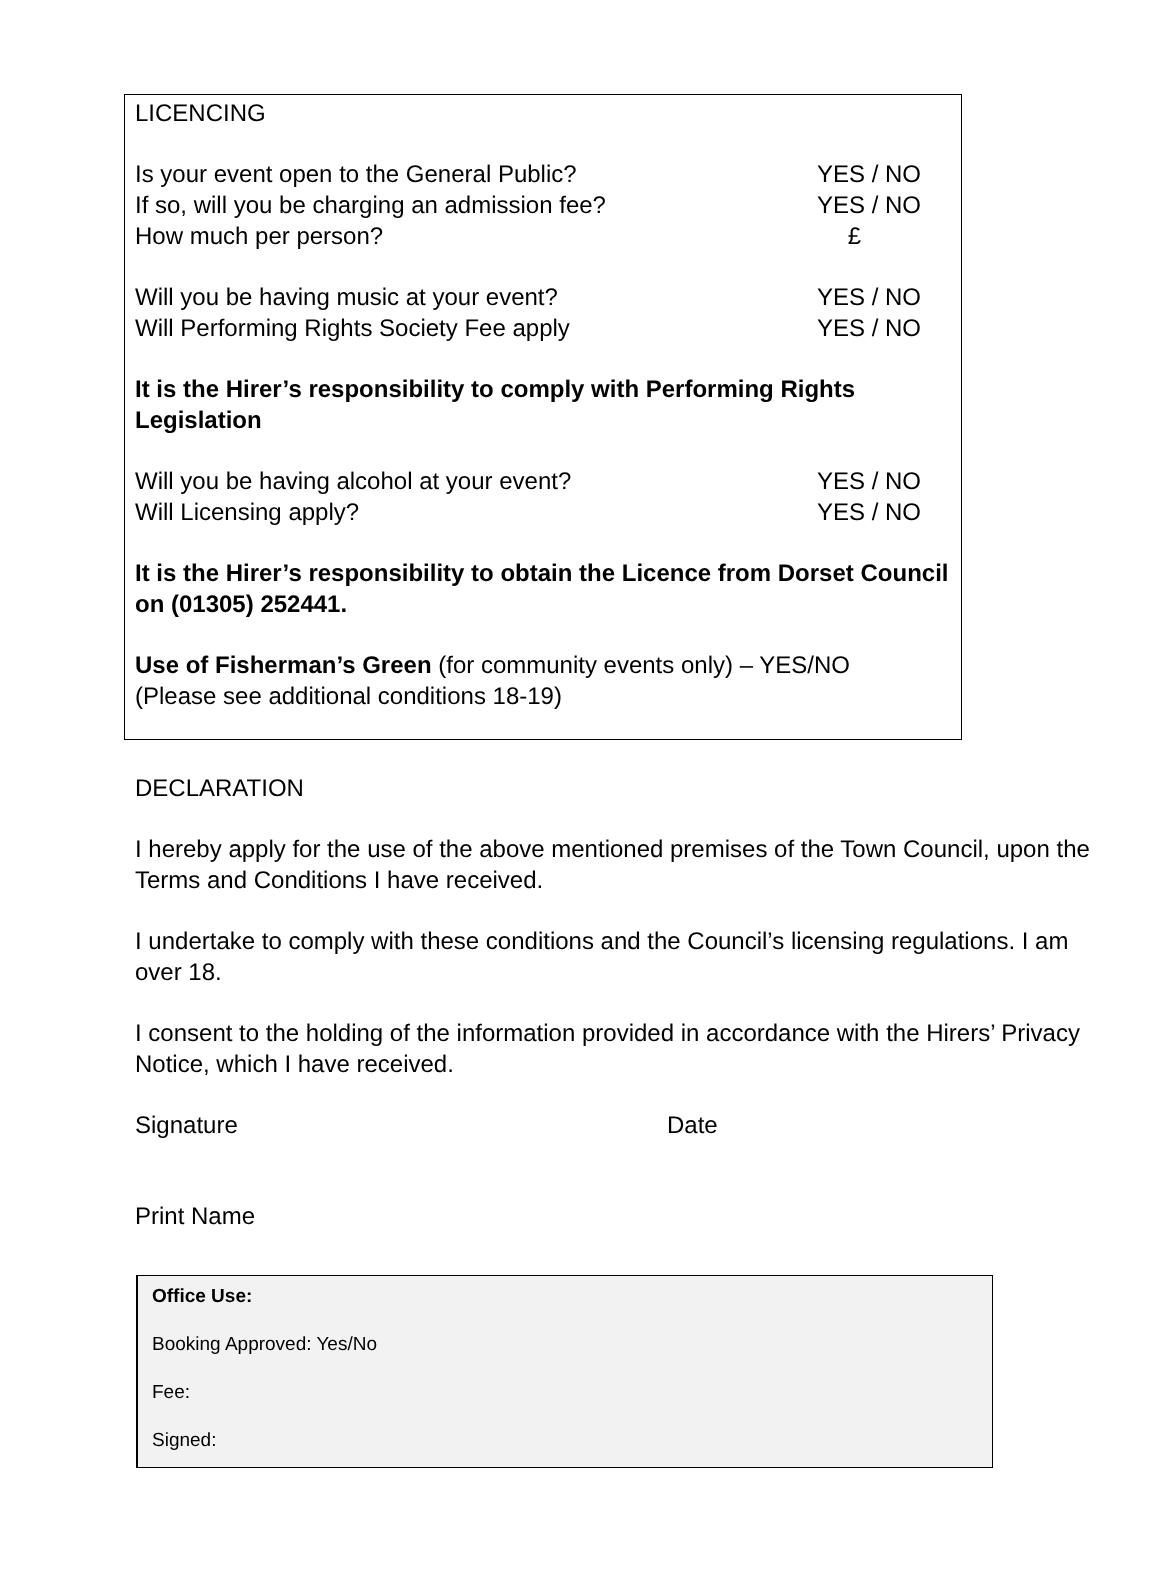LICENCING
Is your event open to the General Public? YES / NO
If so, will you be charging an admission fee? YES / NO
How much per person? £
Will you be having music at your event? YES / NO
Will Performing Rights Society Fee apply YES / NO
It is the Hirer’s responsibility to comply with Performing Rights Legislation
Will you be having alcohol at your event? YES / NO
Will Licensing apply? YES / NO
It is the Hirer’s responsibility to obtain the Licence from Dorset Council on (01305) 252441.
Use of Fisherman’s Green (for community events only) – YES/NO
(Please see additional conditions 18-19)
DECLARATION
I hereby apply for the use of the above mentioned premises of the Town Council, upon the Terms and Conditions I have received.
I undertake to comply with these conditions and the Council’s licensing regulations. I am over 18.
I consent to the holding of the information provided in accordance with the Hirers’ Privacy Notice, which I have received.
Signature Date
Print Name
Office Use:
Booking Approved: Yes/No
Fee:
Signed: